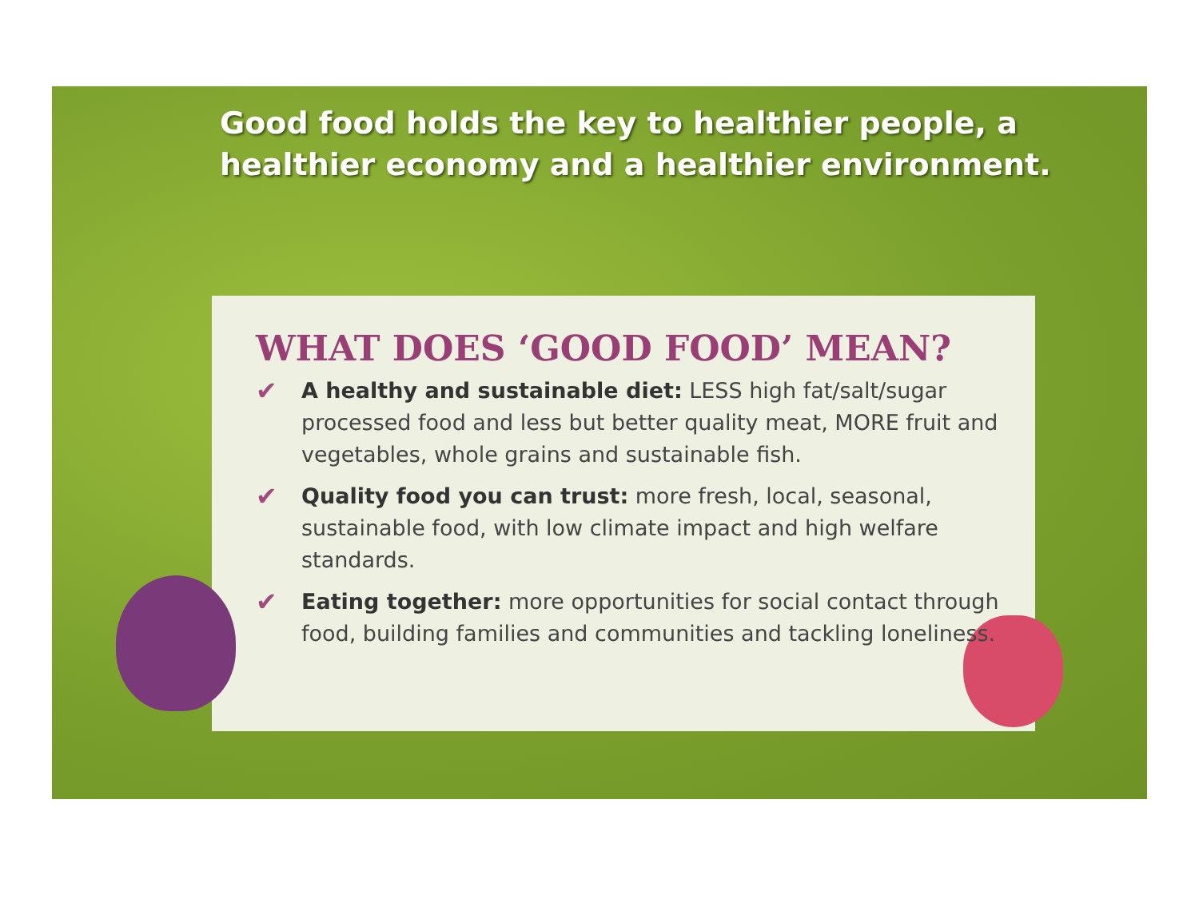Good food holds the key to healthier people, a healthier economy and a healthier environment.
WHAT DOES ‘GOOD FOOD’ MEAN?
✔ A healthy and sustainable diet: LESS high fat/salt/sugar processed food and less but better quality meat, MORE fruit and vegetables, whole grains and sustainable fish.
✔ Quality food you can trust: more fresh, local, seasonal, sustainable food, with low climate impact and high welfare standards.
✔ Eating together: more opportunities for social contact through food, building families and communities and tackling loneliness.